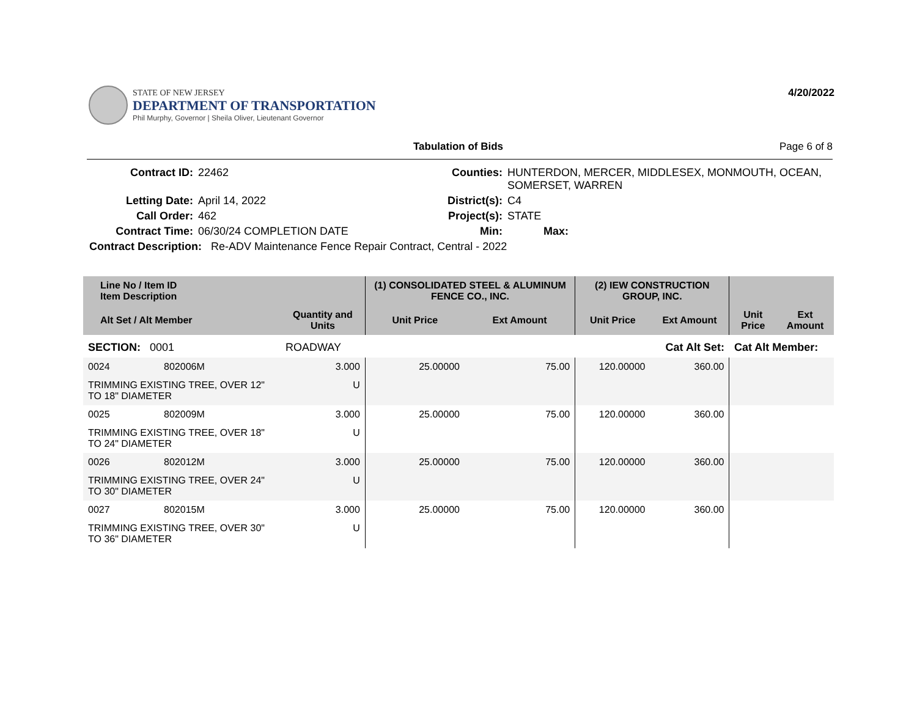STATE OF NEW JERSEY
DEPARTMENT OF TRANSPORTATION
Phil Murphy, Governor | Sheila Oliver, Lieutenant Governor
4/20/2022
Tabulation of Bids Page 6 of 8
| Contract ID: | 22462 | Counties: | HUNTERDON, MERCER, MIDDLESEX, MONMOUTH, OCEAN, SOMERSET, WARREN | |
| Letting Date: | April 14, 2022 | District(s): | C4 | |
| Call Order: | 462 | Project(s): | STATE | |
| Contract Time: | 06/30/24 COMPLETION DATE | Min: | Max: | |
| Contract Description: Re-ADV Maintenance Fence Repair Contract, Central - 2022 | | | | |
| Line No / Item ID Item Description | | | (1) CONSOLIDATED STEEL & ALUMINUM FENCE CO., INC. | | (2) IEW CONSTRUCTION GROUP, INC. | | | |
| --- | --- | --- | --- | --- | --- | --- | --- | --- |
| Alt Set / Alt Member | | Quantity and Units | Unit Price | Ext Amount | Unit Price | Ext Amount | Unit Price | Ext Amount |
| SECTION: 0001 | | ROADWAY | Cat Alt Set: | | | | Cat Alt Member: | |
| 0024 | 802006M | 3.000 | 25.00000 | 75.00 | 120.00000 | 360.00 | | |
| TRIMMING EXISTING TREE, OVER 12" TO 18" DIAMETER | | U | | | | | | |
| 0025 | 802009M | 3.000 | 25.00000 | 75.00 | 120.00000 | 360.00 | | |
| TRIMMING EXISTING TREE, OVER 18" TO 24" DIAMETER | | U | | | | | | |
| 0026 | 802012M | 3.000 | 25.00000 | 75.00 | 120.00000 | 360.00 | | |
| TRIMMING EXISTING TREE, OVER 24" TO 30" DIAMETER | | U | | | | | | |
| 0027 | 802015M | 3.000 | 25.00000 | 75.00 | 120.00000 | 360.00 | | |
| TRIMMING EXISTING TREE, OVER 30" TO 36" DIAMETER | | U | | | | | | |